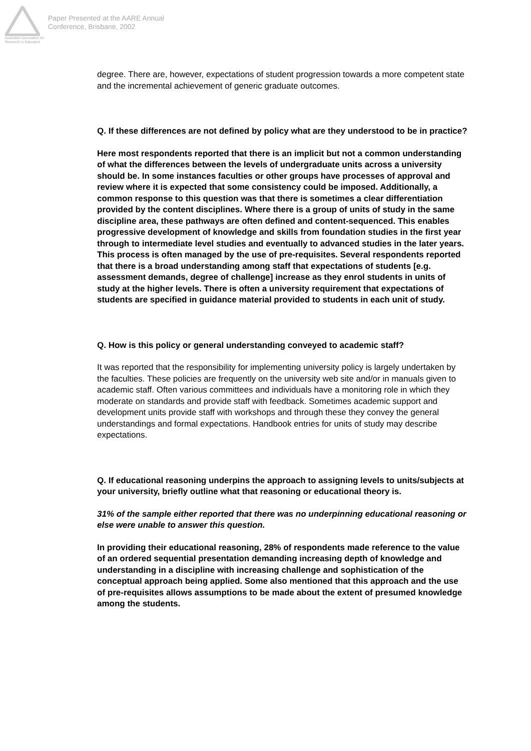Australian Association for Research in Education
Paper Presented at the AARE Annual
Conference, Brisbane, 2002
degree. There are, however, expectations of student progression towards a more competent state and the incremental achievement of generic graduate outcomes.
Q. If these differences are not defined by policy what are they understood to be in practice?
Here most respondents reported that there is an implicit but not a common understanding of what the differences between the levels of undergraduate units across a university should be. In some instances faculties or other groups have processes of approval and review where it is expected that some consistency could be imposed. Additionally, a common response to this question was that there is sometimes a clear differentiation provided by the content disciplines. Where there is a group of units of study in the same discipline area, these pathways are often defined and content-sequenced. This enables progressive development of knowledge and skills from foundation studies in the first year through to intermediate level studies and eventually to advanced studies in the later years. This process is often managed by the use of pre-requisites. Several respondents reported that there is a broad understanding among staff that expectations of students [e.g. assessment demands, degree of challenge] increase as they enrol students in units of study at the higher levels. There is often a university requirement that expectations of students are specified in guidance material provided to students in each unit of study.
Q. How is this policy or general understanding conveyed to academic staff?
It was reported that the responsibility for implementing university policy is largely undertaken by the faculties. These policies are frequently on the university web site and/or in manuals given to academic staff. Often various committees and individuals have a monitoring role in which they moderate on standards and provide staff with feedback. Sometimes academic support and development units provide staff with workshops and through these they convey the general understandings and formal expectations. Handbook entries for units of study may describe expectations.
Q. If educational reasoning underpins the approach to assigning levels to units/subjects at your university, briefly outline what that reasoning or educational theory is.
31% of the sample either reported that there was no underpinning educational reasoning or else were unable to answer this question.
In providing their educational reasoning, 28% of respondents made reference to the value of an ordered sequential presentation demanding increasing depth of knowledge and understanding in a discipline with increasing challenge and sophistication of the conceptual approach being applied. Some also mentioned that this approach and the use of pre-requisites allows assumptions to be made about the extent of presumed knowledge among the students.